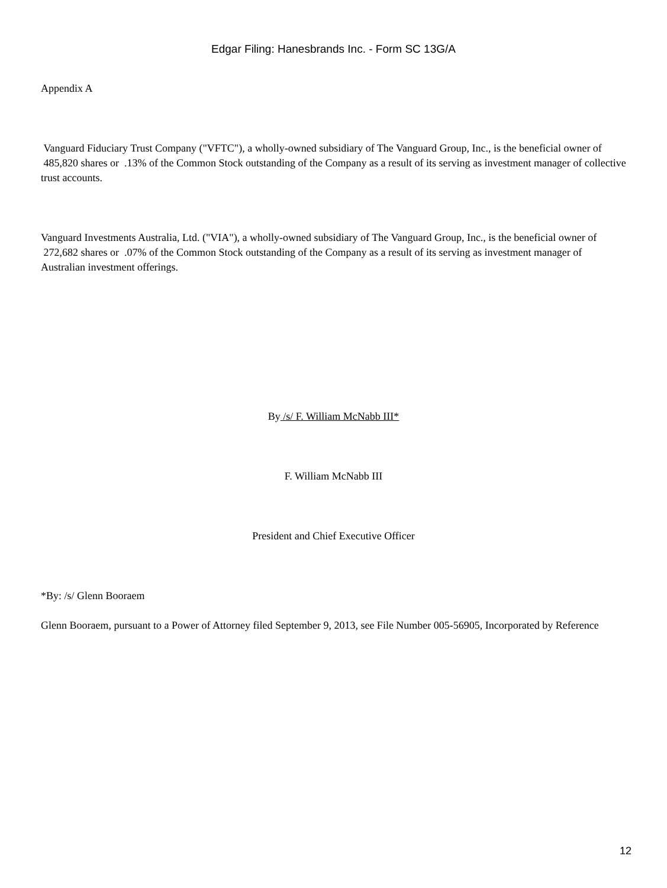Edgar Filing: Hanesbrands Inc. - Form SC 13G/A
Appendix A
Vanguard Fiduciary Trust Company ("VFTC"), a wholly-owned subsidiary of The Vanguard Group, Inc., is the beneficial owner of 485,820 shares or .13% of the Common Stock outstanding of the Company as a result of its serving as investment manager of collective trust accounts.
Vanguard Investments Australia, Ltd. ("VIA"), a wholly-owned subsidiary of The Vanguard Group, Inc., is the beneficial owner of 272,682 shares or .07% of the Common Stock outstanding of the Company as a result of its serving as investment manager of Australian investment offerings.
By /s/ F. William McNabb III*
F. William McNabb III
President and Chief Executive Officer
*By: /s/ Glenn Booraem
Glenn Booraem, pursuant to a Power of Attorney filed September 9, 2013, see File Number 005-56905, Incorporated by Reference
12